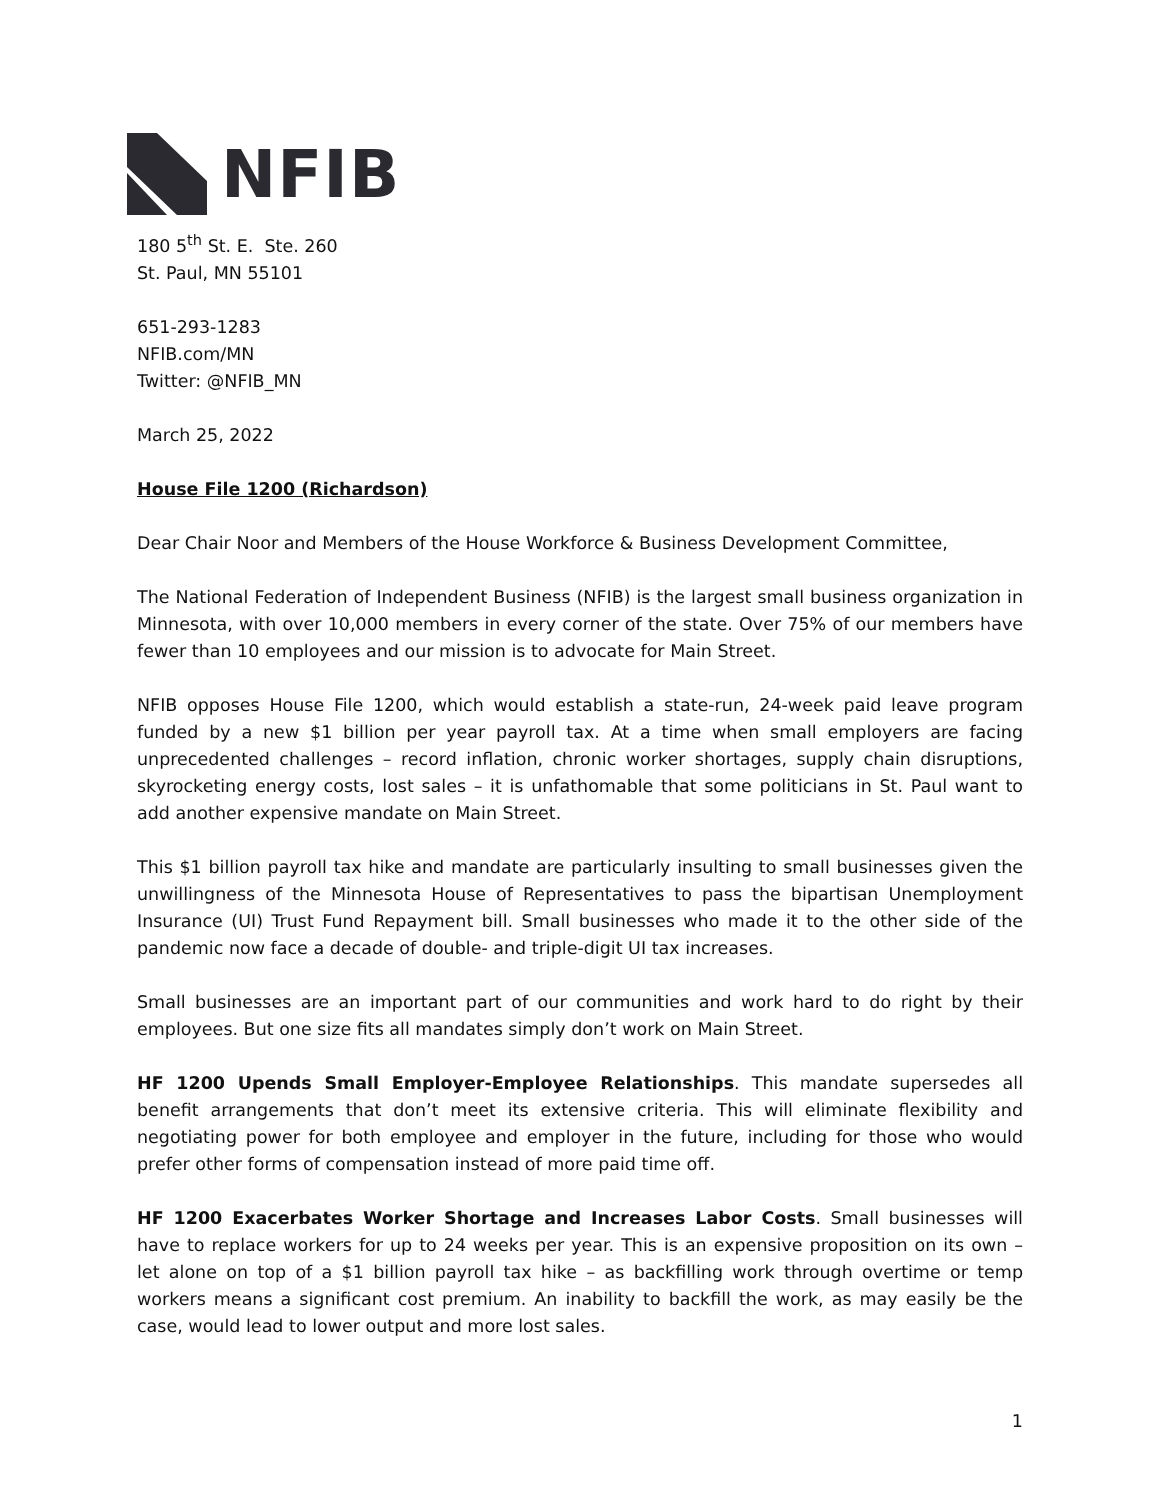NFIB
180 5<sup>th</sup> St. E. Ste. 260
St. Paul, MN 55101
651-293-1283
NFIB.com/MN
Twitter: @NFIB_MN
March 25, 2022
House File 1200 (Richardson)
Dear Chair Noor and Members of the House Workforce & Business Development Committee,
The National Federation of Independent Business (NFIB) is the largest small business organization in Minnesota, with over 10,000 members in every corner of the state. Over 75% of our members have fewer than 10 employees and our mission is to advocate for Main Street.
NFIB opposes House File 1200, which would establish a state-run, 24-week paid leave program funded by a new $1 billion per year payroll tax. At a time when small employers are facing unprecedented challenges – record inflation, chronic worker shortages, supply chain disruptions, skyrocketing energy costs, lost sales – it is unfathomable that some politicians in St. Paul want to add another expensive mandate on Main Street.
This $1 billion payroll tax hike and mandate are particularly insulting to small businesses given the unwillingness of the Minnesota House of Representatives to pass the bipartisan Unemployment Insurance (UI) Trust Fund Repayment bill. Small businesses who made it to the other side of the pandemic now face a decade of double- and triple-digit UI tax increases.
Small businesses are an important part of our communities and work hard to do right by their employees. But one size fits all mandates simply don’t work on Main Street.
HF 1200 Upends Small Employer-Employee Relationships. This mandate supersedes all benefit arrangements that don’t meet its extensive criteria. This will eliminate flexibility and negotiating power for both employee and employer in the future, including for those who would prefer other forms of compensation instead of more paid time off.
HF 1200 Exacerbates Worker Shortage and Increases Labor Costs. Small businesses will have to replace workers for up to 24 weeks per year. This is an expensive proposition on its own – let alone on top of a $1 billion payroll tax hike – as backfilling work through overtime or temp workers means a significant cost premium. An inability to backfill the work, as may easily be the case, would lead to lower output and more lost sales.
1